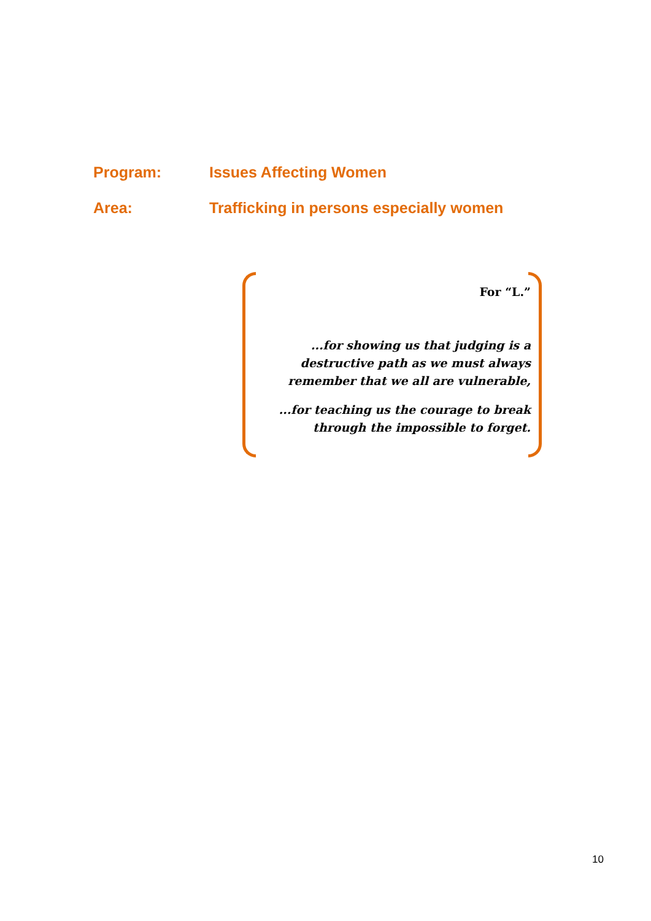Program: Issues Affecting Women
Area: Trafficking in persons especially women
For “L.”
...for showing us that judging is a destructive path as we must always remember that we all are vulnerable,
...for teaching us the courage to break through the impossible to forget.
10